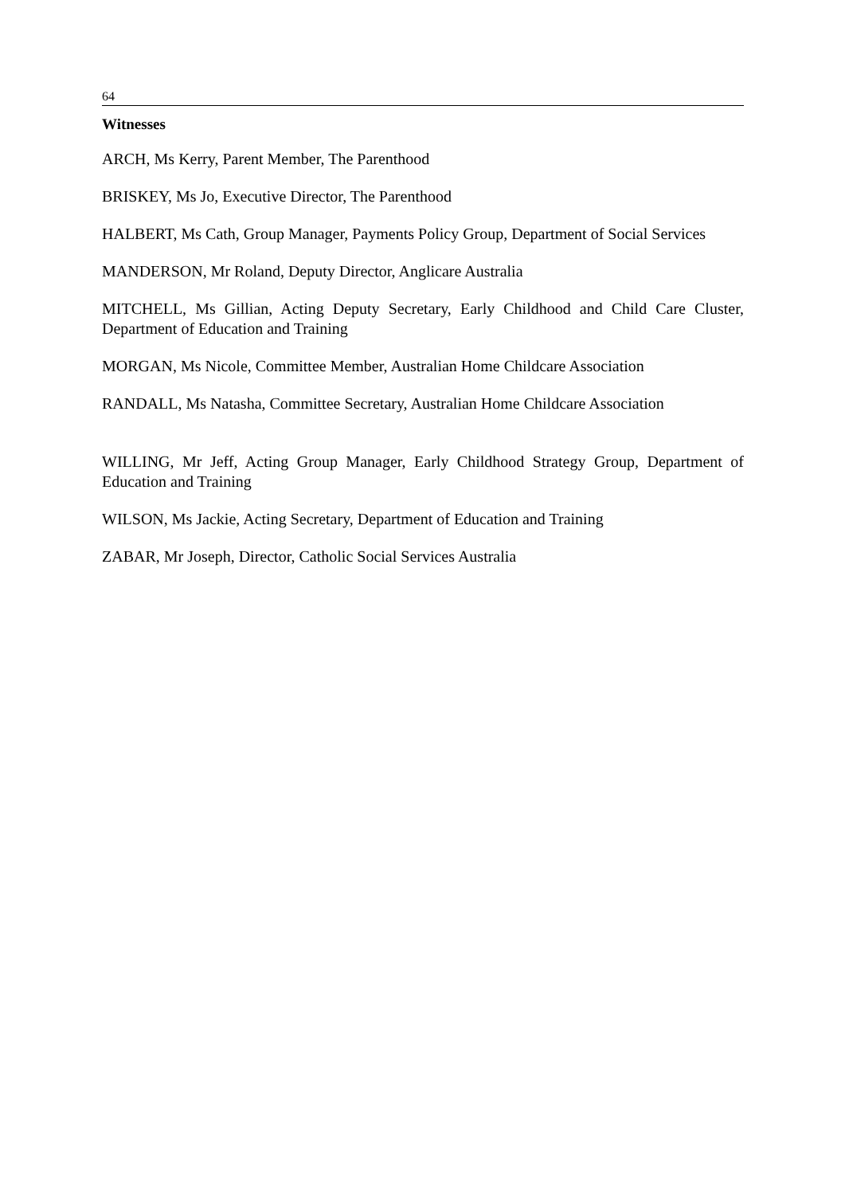64
Witnesses
ARCH, Ms Kerry, Parent Member, The Parenthood
BRISKEY, Ms Jo, Executive Director, The Parenthood
HALBERT, Ms Cath, Group Manager, Payments Policy Group, Department of Social Services
MANDERSON, Mr Roland, Deputy Director, Anglicare Australia
MITCHELL, Ms Gillian, Acting Deputy Secretary, Early Childhood and Child Care Cluster, Department of Education and Training
MORGAN, Ms Nicole, Committee Member, Australian Home Childcare Association
RANDALL, Ms Natasha, Committee Secretary, Australian Home Childcare Association
WILLING, Mr Jeff, Acting Group Manager, Early Childhood Strategy Group, Department of Education and Training
WILSON, Ms Jackie, Acting Secretary, Department of Education and Training
ZABAR, Mr Joseph, Director, Catholic Social Services Australia